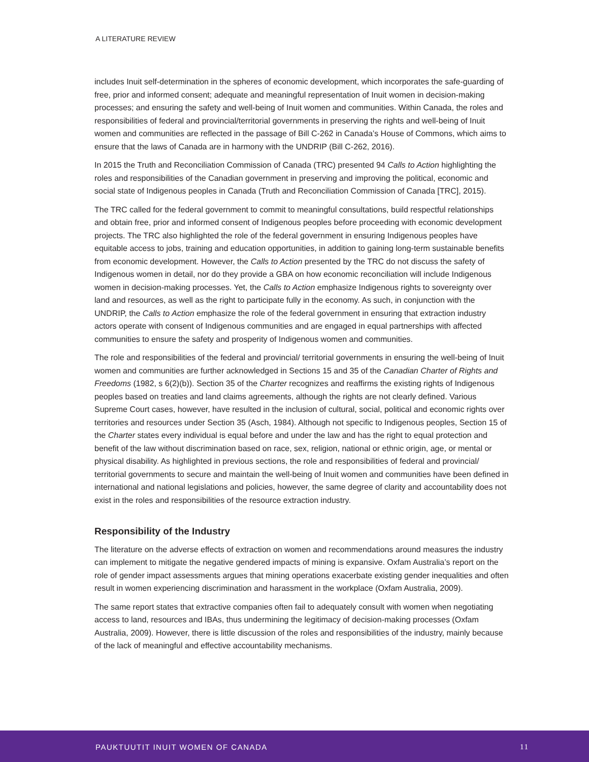A LITERATURE REVIEW
includes Inuit self-determination in the spheres of economic development, which incorporates the safe-guarding of free, prior and informed consent; adequate and meaningful representation of Inuit women in decision-making processes; and ensuring the safety and well-being of Inuit women and communities. Within Canada, the roles and responsibilities of federal and provincial/territorial governments in preserving the rights and well-being of Inuit women and communities are reflected in the passage of Bill C-262 in Canada’s House of Commons, which aims to ensure that the laws of Canada are in harmony with the UNDRIP (Bill C-262, 2016).
In 2015 the Truth and Reconciliation Commission of Canada (TRC) presented 94 Calls to Action highlighting the roles and responsibilities of the Canadian government in preserving and improving the political, economic and social state of Indigenous peoples in Canada (Truth and Reconciliation Commission of Canada [TRC], 2015).
The TRC called for the federal government to commit to meaningful consultations, build respectful relationships and obtain free, prior and informed consent of Indigenous peoples before proceeding with economic development projects. The TRC also highlighted the role of the federal government in ensuring Indigenous peoples have equitable access to jobs, training and education opportunities, in addition to gaining long-term sustainable benefits from economic development. However, the Calls to Action presented by the TRC do not discuss the safety of Indigenous women in detail, nor do they provide a GBA on how economic reconciliation will include Indigenous women in decision-making processes. Yet, the Calls to Action emphasize Indigenous rights to sovereignty over land and resources, as well as the right to participate fully in the economy. As such, in conjunction with the UNDRIP, the Calls to Action emphasize the role of the federal government in ensuring that extraction industry actors operate with consent of Indigenous communities and are engaged in equal partnerships with affected communities to ensure the safety and prosperity of Indigenous women and communities.
The role and responsibilities of the federal and provincial/ territorial governments in ensuring the well-being of Inuit women and communities are further acknowledged in Sections 15 and 35 of the Canadian Charter of Rights and Freedoms (1982, s 6(2)(b)). Section 35 of the Charter recognizes and reaffirms the existing rights of Indigenous peoples based on treaties and land claims agreements, although the rights are not clearly defined. Various Supreme Court cases, however, have resulted in the inclusion of cultural, social, political and economic rights over territories and resources under Section 35 (Asch, 1984). Although not specific to Indigenous peoples, Section 15 of the Charter states every individual is equal before and under the law and has the right to equal protection and benefit of the law without discrimination based on race, sex, religion, national or ethnic origin, age, or mental or physical disability. As highlighted in previous sections, the role and responsibilities of federal and provincial/ territorial governments to secure and maintain the well-being of Inuit women and communities have been defined in international and national legislations and policies, however, the same degree of clarity and accountability does not exist in the roles and responsibilities of the resource extraction industry.
Responsibility of the Industry
The literature on the adverse effects of extraction on women and recommendations around measures the industry can implement to mitigate the negative gendered impacts of mining is expansive. Oxfam Australia’s report on the role of gender impact assessments argues that mining operations exacerbate existing gender inequalities and often result in women experiencing discrimination and harassment in the workplace (Oxfam Australia, 2009).
The same report states that extractive companies often fail to adequately consult with women when negotiating access to land, resources and IBAs, thus undermining the legitimacy of decision-making processes (Oxfam Australia, 2009). However, there is little discussion of the roles and responsibilities of the industry, mainly because of the lack of meaningful and effective accountability mechanisms.
PAUKTUUTIT INUIT WOMEN OF CANADA 11